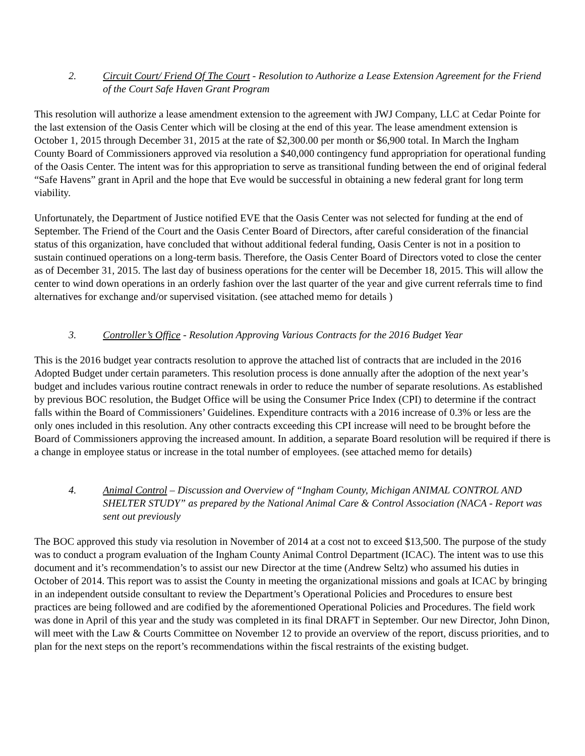2. Circuit Court/ Friend Of The Court - Resolution to Authorize a Lease Extension Agreement for the Friend of the Court Safe Haven Grant Program
This resolution will authorize a lease amendment extension to the agreement with JWJ Company, LLC at Cedar Pointe for the last extension of the Oasis Center which will be closing at the end of this year. The lease amendment extension is October 1, 2015 through December 31, 2015 at the rate of $2,300.00 per month or $6,900 total. In March the Ingham County Board of Commissioners approved via resolution a $40,000 contingency fund appropriation for operational funding of the Oasis Center. The intent was for this appropriation to serve as transitional funding between the end of original federal “Safe Havens” grant in April and the hope that Eve would be successful in obtaining a new federal grant for long term viability.
Unfortunately, the Department of Justice notified EVE that the Oasis Center was not selected for funding at the end of September. The Friend of the Court and the Oasis Center Board of Directors, after careful consideration of the financial status of this organization, have concluded that without additional federal funding, Oasis Center is not in a position to sustain continued operations on a long-term basis. Therefore, the Oasis Center Board of Directors voted to close the center as of December 31, 2015. The last day of business operations for the center will be December 18, 2015. This will allow the center to wind down operations in an orderly fashion over the last quarter of the year and give current referrals time to find alternatives for exchange and/or supervised visitation. (see attached memo for details )
3. Controller’s Office - Resolution Approving Various Contracts for the 2016 Budget Year
This is the 2016 budget year contracts resolution to approve the attached list of contracts that are included in the 2016 Adopted Budget under certain parameters. This resolution process is done annually after the adoption of the next year’s budget and includes various routine contract renewals in order to reduce the number of separate resolutions. As established by previous BOC resolution, the Budget Office will be using the Consumer Price Index (CPI) to determine if the contract falls within the Board of Commissioners’ Guidelines. Expenditure contracts with a 2016 increase of 0.3% or less are the only ones included in this resolution. Any other contracts exceeding this CPI increase will need to be brought before the Board of Commissioners approving the increased amount. In addition, a separate Board resolution will be required if there is a change in employee status or increase in the total number of employees. (see attached memo for details)
4. Animal Control – Discussion and Overview of “Ingham County, Michigan ANIMAL CONTROL AND SHELTER STUDY” as prepared by the National Animal Care & Control Association (NACA - Report was sent out previously
The BOC approved this study via resolution in November of 2014 at a cost not to exceed $13,500. The purpose of the study was to conduct a program evaluation of the Ingham County Animal Control Department (ICAC). The intent was to use this document and it’s recommendation’s to assist our new Director at the time (Andrew Seltz) who assumed his duties in October of 2014. This report was to assist the County in meeting the organizational missions and goals at ICAC by bringing in an independent outside consultant to review the Department’s Operational Policies and Procedures to ensure best practices are being followed and are codified by the aforementioned Operational Policies and Procedures. The field work was done in April of this year and the study was completed in its final DRAFT in September. Our new Director, John Dinon, will meet with the Law & Courts Committee on November 12 to provide an overview of the report, discuss priorities, and to plan for the next steps on the report’s recommendations within the fiscal restraints of the existing budget.